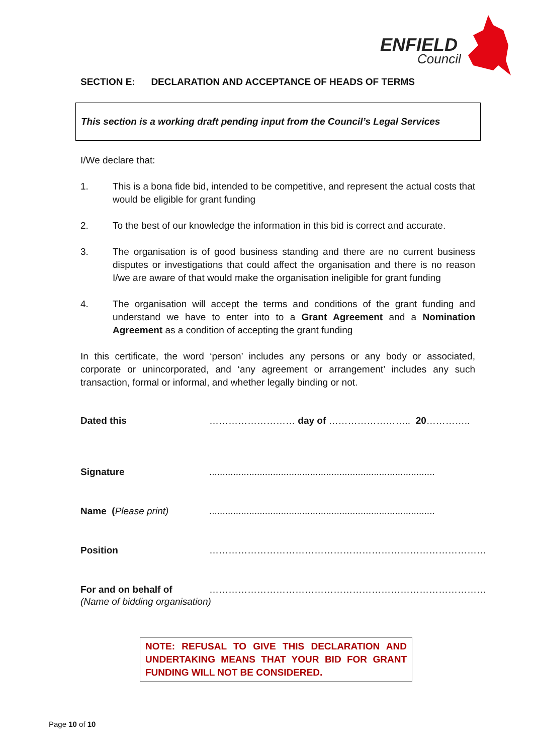ENFIELD
Council
SECTION E: DECLARATION AND ACCEPTANCE OF HEADS OF TERMS
This section is a working draft pending input from the Council’s Legal Services
I/We declare that:
1. This is a bona fide bid, intended to be competitive, and represent the actual costs that would be eligible for grant funding
2. To the best of our knowledge the information in this bid is correct and accurate.
3. The organisation is of good business standing and there are no current business disputes or investigations that could affect the organisation and there is no reason I/we are aware of that would make the organisation ineligible for grant funding
4. The organisation will accept the terms and conditions of the grant funding and understand we have to enter into to a Grant Agreement and a Nomination Agreement as a condition of accepting the grant funding
In this certificate, the word ‘person’ includes any persons or any body or associated, corporate or unincorporated, and ‘any agreement or arrangement’ includes any such transaction, formal or informal, and whether legally binding or not.
Dated this ……………………… day of …………………….. 20…………..
Signature.....................................................................................
Name (Please print).....................................................................................
Position ……………………………………………………………………………
For and on behalf of ……………………………………………………………………………
(Name of bidding organisation)
NOTE: REFUSAL TO GIVE THIS DECLARATION AND UNDERTAKING MEANS THAT YOUR BID FOR GRANT FUNDING WILL NOT BE CONSIDERED.
Page 10 of 10